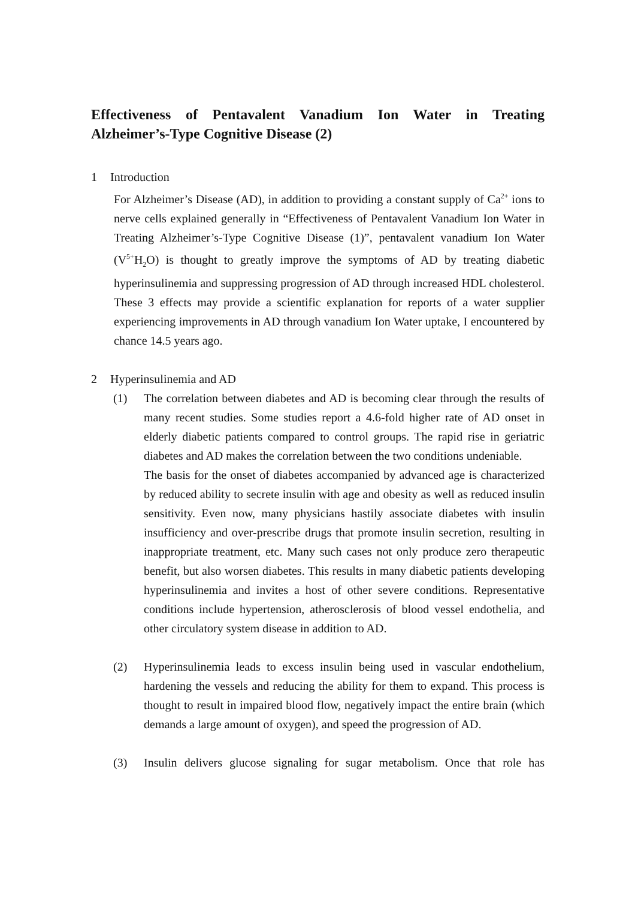Effectiveness of Pentavalent Vanadium Ion Water in Treating Alzheimer’s-Type Cognitive Disease (2)
1 Introduction
For Alzheimer’s Disease (AD), in addition to providing a constant supply of Ca<sup>2+</sup> ions to nerve cells explained generally in “Effectiveness of Pentavalent Vanadium Ion Water in Treating Alzheimer’s-Type Cognitive Disease (1)”, pentavalent vanadium Ion Water (V<sup>5+</sup>H<sub>2</sub>O) is thought to greatly improve the symptoms of AD by treating diabetic hyperinsulinemia and suppressing progression of AD through increased HDL cholesterol. These 3 effects may provide a scientific explanation for reports of a water supplier experiencing improvements in AD through vanadium Ion Water uptake, I encountered by chance 14.5 years ago.
2 Hyperinsulinemia and AD
(1) The correlation between diabetes and AD is becoming clear through the results of many recent studies. Some studies report a 4.6-fold higher rate of AD onset in elderly diabetic patients compared to control groups. The rapid rise in geriatric diabetes and AD makes the correlation between the two conditions undeniable.
The basis for the onset of diabetes accompanied by advanced age is characterized by reduced ability to secrete insulin with age and obesity as well as reduced insulin sensitivity. Even now, many physicians hastily associate diabetes with insulin insufficiency and over-prescribe drugs that promote insulin secretion, resulting in inappropriate treatment, etc. Many such cases not only produce zero therapeutic benefit, but also worsen diabetes. This results in many diabetic patients developing hyperinsulinemia and invites a host of other severe conditions. Representative conditions include hypertension, atherosclerosis of blood vessel endothelia, and other circulatory system disease in addition to AD.
(2) Hyperinsulinemia leads to excess insulin being used in vascular endothelium, hardening the vessels and reducing the ability for them to expand. This process is thought to result in impaired blood flow, negatively impact the entire brain (which demands a large amount of oxygen), and speed the progression of AD.
(3) Insulin delivers glucose signaling for sugar metabolism. Once that role has